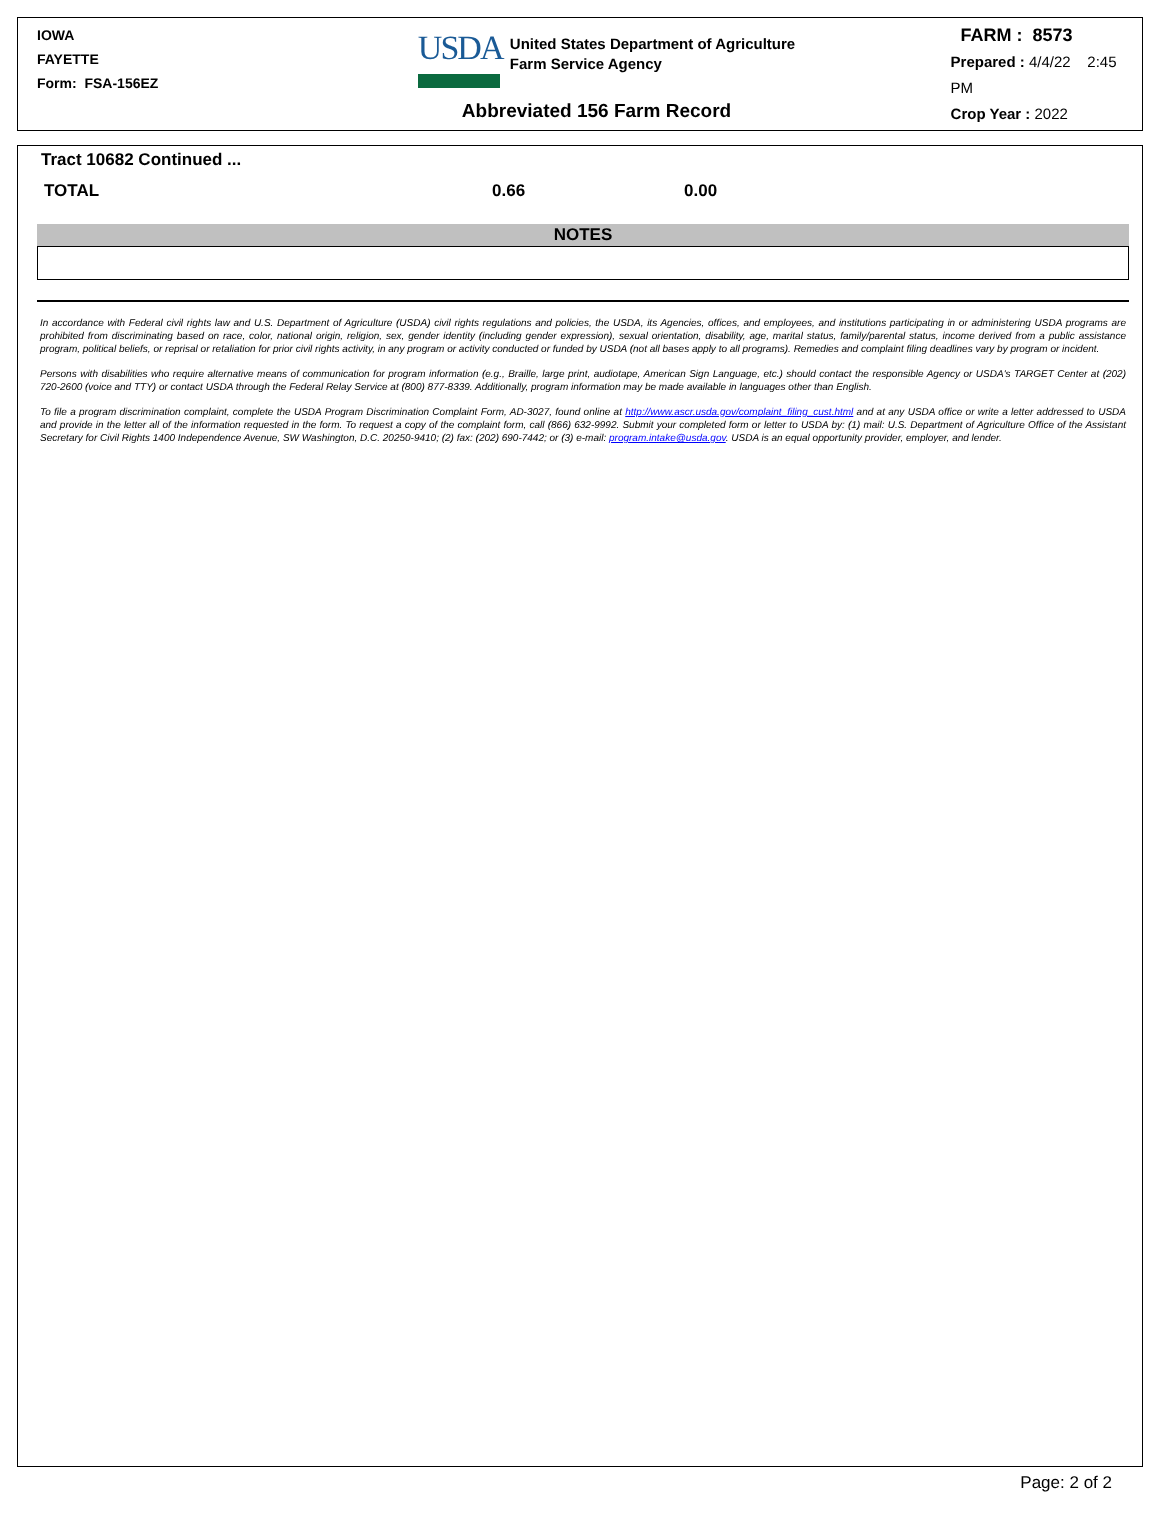IOWA
FAYETTE
Form: FSA-156EZ
USDA
United States Department of Agriculture
Farm Service Agency
Abbreviated 156 Farm Record
FARM : 8573
Prepared : 4/4/22 2:45 PM
Crop Year : 2022
Tract 10682 Continued ...
| TOTAL | 0.66 | 0.00 |
NOTES
In accordance with Federal civil rights law and U.S. Department of Agriculture (USDA) civil rights regulations and policies, the USDA, its Agencies, offices, and employees, and institutions participating in or administering USDA programs are prohibited from discriminating based on race, color, national origin, religion, sex, gender identity (including gender expression), sexual orientation, disability, age, marital status, family/parental status, income derived from a public assistance program, political beliefs, or reprisal or retaliation for prior civil rights activity, in any program or activity conducted or funded by USDA (not all bases apply to all programs). Remedies and complaint filing deadlines vary by program or incident.
Persons with disabilities who require alternative means of communication for program information (e.g., Braille, large print, audiotape, American Sign Language, etc.) should contact the responsible Agency or USDA's TARGET Center at (202) 720-2600 (voice and TTY) or contact USDA through the Federal Relay Service at (800) 877-8339. Additionally, program information may be made available in languages other than English.
To file a program discrimination complaint, complete the USDA Program Discrimination Complaint Form, AD-3027, found online at http://www.ascr.usda.gov/complaint_filing_cust.html and at any USDA office or write a letter addressed to USDA and provide in the letter all of the information requested in the form. To request a copy of the complaint form, call (866) 632-9992. Submit your completed form or letter to USDA by: (1) mail: U.S. Department of Agriculture Office of the Assistant Secretary for Civil Rights 1400 Independence Avenue, SW Washington, D.C. 20250-9410; (2) fax: (202) 690-7442; or (3) e-mail: program.intake@usda.gov. USDA is an equal opportunity provider, employer, and lender.
Page: 2 of 2